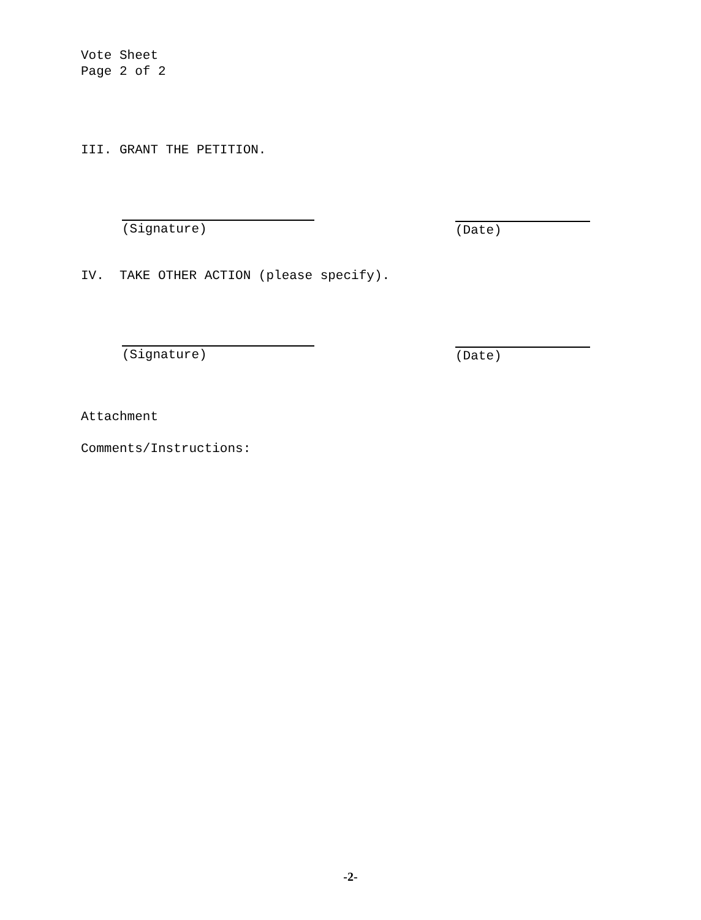Vote Sheet
Page 2 of 2
III. GRANT THE PETITION.
(Signature) (Date)
IV. TAKE OTHER ACTION (please specify).
(Signature) (Date)
Attachment
Comments/Instructions:
-2-